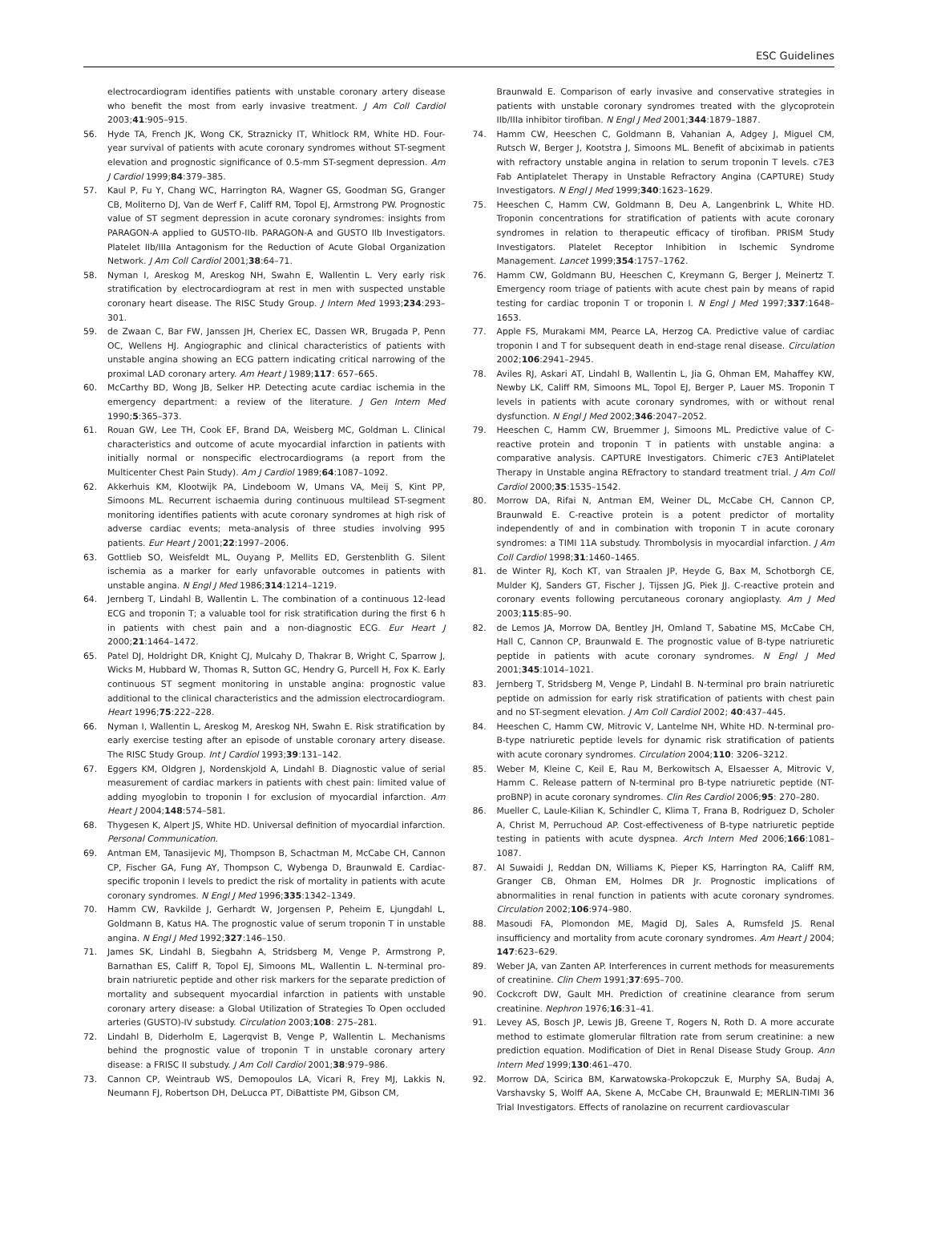ESC Guidelines
electrocardiogram identifies patients with unstable coronary artery disease who benefit the most from early invasive treatment. J Am Coll Cardiol 2003;41:905–915.
56. Hyde TA, French JK, Wong CK, Straznicky IT, Whitlock RM, White HD. Four-year survival of patients with acute coronary syndromes without ST-segment elevation and prognostic significance of 0.5-mm ST-segment depression. Am J Cardiol 1999;84:379–385.
57. Kaul P, Fu Y, Chang WC, Harrington RA, Wagner GS, Goodman SG, Granger CB, Moliterno DJ, Van de Werf F, Califf RM, Topol EJ, Armstrong PW. Prognostic value of ST segment depression in acute coronary syndromes: insights from PARAGON-A applied to GUSTO-IIb. PARAGON-A and GUSTO IIb Investigators. Platelet IIb/IIIa Antagonism for the Reduction of Acute Global Organization Network. J Am Coll Cardiol 2001;38:64–71.
58. Nyman I, Areskog M, Areskog NH, Swahn E, Wallentin L. Very early risk stratification by electrocardiogram at rest in men with suspected unstable coronary heart disease. The RISC Study Group. J Intern Med 1993;234:293–301.
59. de Zwaan C, Bar FW, Janssen JH, Cheriex EC, Dassen WR, Brugada P, Penn OC, Wellens HJ. Angiographic and clinical characteristics of patients with unstable angina showing an ECG pattern indicating critical narrowing of the proximal LAD coronary artery. Am Heart J 1989;117: 657–665.
60. McCarthy BD, Wong JB, Selker HP. Detecting acute cardiac ischemia in the emergency department: a review of the literature. J Gen Intern Med 1990;5:365–373.
61. Rouan GW, Lee TH, Cook EF, Brand DA, Weisberg MC, Goldman L. Clinical characteristics and outcome of acute myocardial infarction in patients with initially normal or nonspecific electrocardiograms (a report from the Multicenter Chest Pain Study). Am J Cardiol 1989;64:1087–1092.
62. Akkerhuis KM, Klootwijk PA, Lindeboom W, Umans VA, Meij S, Kint PP, Simoons ML. Recurrent ischaemia during continuous multilead ST-segment monitoring identifies patients with acute coronary syndromes at high risk of adverse cardiac events; meta-analysis of three studies involving 995 patients. Eur Heart J 2001;22:1997–2006.
63. Gottlieb SO, Weisfeldt ML, Ouyang P, Mellits ED, Gerstenblith G. Silent ischemia as a marker for early unfavorable outcomes in patients with unstable angina. N Engl J Med 1986;314:1214–1219.
64. Jernberg T, Lindahl B, Wallentin L. The combination of a continuous 12-lead ECG and troponin T; a valuable tool for risk stratification during the first 6 h in patients with chest pain and a non-diagnostic ECG. Eur Heart J 2000;21:1464–1472.
65. Patel DJ, Holdright DR, Knight CJ, Mulcahy D, Thakrar B, Wright C, Sparrow J, Wicks M, Hubbard W, Thomas R, Sutton GC, Hendry G, Purcell H, Fox K. Early continuous ST segment monitoring in unstable angina: prognostic value additional to the clinical characteristics and the admission electrocardiogram. Heart 1996;75:222–228.
66. Nyman I, Wallentin L, Areskog M, Areskog NH, Swahn E. Risk stratification by early exercise testing after an episode of unstable coronary artery disease. The RISC Study Group. Int J Cardiol 1993;39:131–142.
67. Eggers KM, Oldgren J, Nordenskjold A, Lindahl B. Diagnostic value of serial measurement of cardiac markers in patients with chest pain: limited value of adding myoglobin to troponin I for exclusion of myocardial infarction. Am Heart J 2004;148:574–581.
68. Thygesen K, Alpert JS, White HD. Universal definition of myocardial infarction. Personal Communication.
69. Antman EM, Tanasijevic MJ, Thompson B, Schactman M, McCabe CH, Cannon CP, Fischer GA, Fung AY, Thompson C, Wybenga D, Braunwald E. Cardiac-specific troponin I levels to predict the risk of mortality in patients with acute coronary syndromes. N Engl J Med 1996;335:1342–1349.
70. Hamm CW, Ravkilde J, Gerhardt W, Jorgensen P, Peheim E, Ljungdahl L, Goldmann B, Katus HA. The prognostic value of serum troponin T in unstable angina. N Engl J Med 1992;327:146–150.
71. James SK, Lindahl B, Siegbahn A, Stridsberg M, Venge P, Armstrong P, Barnathan ES, Califf R, Topol EJ, Simoons ML, Wallentin L. N-terminal pro-brain natriuretic peptide and other risk markers for the separate prediction of mortality and subsequent myocardial infarction in patients with unstable coronary artery disease: a Global Utilization of Strategies To Open occluded arteries (GUSTO)-IV substudy. Circulation 2003;108: 275–281.
72. Lindahl B, Diderholm E, Lagerqvist B, Venge P, Wallentin L. Mechanisms behind the prognostic value of troponin T in unstable coronary artery disease: a FRISC II substudy. J Am Coll Cardiol 2001;38:979–986.
73. Cannon CP, Weintraub WS, Demopoulos LA, Vicari R, Frey MJ, Lakkis N, Neumann FJ, Robertson DH, DeLucca PT, DiBattiste PM, Gibson CM,
Braunwald E. Comparison of early invasive and conservative strategies in patients with unstable coronary syndromes treated with the glycoprotein IIb/IIIa inhibitor tirofiban. N Engl J Med 2001;344:1879–1887.
74. Hamm CW, Heeschen C, Goldmann B, Vahanian A, Adgey J, Miguel CM, Rutsch W, Berger J, Kootstra J, Simoons ML. Benefit of abciximab in patients with refractory unstable angina in relation to serum troponin T levels. c7E3 Fab Antiplatelet Therapy in Unstable Refractory Angina (CAPTURE) Study Investigators. N Engl J Med 1999;340:1623–1629.
75. Heeschen C, Hamm CW, Goldmann B, Deu A, Langenbrink L, White HD. Troponin concentrations for stratification of patients with acute coronary syndromes in relation to therapeutic efficacy of tirofiban. PRISM Study Investigators. Platelet Receptor Inhibition in Ischemic Syndrome Management. Lancet 1999;354:1757–1762.
76. Hamm CW, Goldmann BU, Heeschen C, Kreymann G, Berger J, Meinertz T. Emergency room triage of patients with acute chest pain by means of rapid testing for cardiac troponin T or troponin I. N Engl J Med 1997;337:1648–1653.
77. Apple FS, Murakami MM, Pearce LA, Herzog CA. Predictive value of cardiac troponin I and T for subsequent death in end-stage renal disease. Circulation 2002;106:2941–2945.
78. Aviles RJ, Askari AT, Lindahl B, Wallentin L, Jia G, Ohman EM, Mahaffey KW, Newby LK, Califf RM, Simoons ML, Topol EJ, Berger P, Lauer MS. Troponin T levels in patients with acute coronary syndromes, with or without renal dysfunction. N Engl J Med 2002;346:2047–2052.
79. Heeschen C, Hamm CW, Bruemmer J, Simoons ML. Predictive value of C-reactive protein and troponin T in patients with unstable angina: a comparative analysis. CAPTURE Investigators. Chimeric c7E3 AntiPlatelet Therapy in Unstable angina REfractory to standard treatment trial. J Am Coll Cardiol 2000;35:1535–1542.
80. Morrow DA, Rifai N, Antman EM, Weiner DL, McCabe CH, Cannon CP, Braunwald E. C-reactive protein is a potent predictor of mortality independently of and in combination with troponin T in acute coronary syndromes: a TIMI 11A substudy. Thrombolysis in myocardial infarction. J Am Coll Cardiol 1998;31:1460–1465.
81. de Winter RJ, Koch KT, van Straalen JP, Heyde G, Bax M, Schotborgh CE, Mulder KJ, Sanders GT, Fischer J, Tijssen JG, Piek JJ. C-reactive protein and coronary events following percutaneous coronary angioplasty. Am J Med 2003;115:85–90.
82. de Lemos JA, Morrow DA, Bentley JH, Omland T, Sabatine MS, McCabe CH, Hall C, Cannon CP, Braunwald E. The prognostic value of B-type natriuretic peptide in patients with acute coronary syndromes. N Engl J Med 2001;345:1014–1021.
83. Jernberg T, Stridsberg M, Venge P, Lindahl B. N-terminal pro brain natriuretic peptide on admission for early risk stratification of patients with chest pain and no ST-segment elevation. J Am Coll Cardiol 2002; 40:437–445.
84. Heeschen C, Hamm CW, Mitrovic V, Lantelme NH, White HD. N-terminal pro-B-type natriuretic peptide levels for dynamic risk stratification of patients with acute coronary syndromes. Circulation 2004;110: 3206–3212.
85. Weber M, Kleine C, Keil E, Rau M, Berkowitsch A, Elsaesser A, Mitrovic V, Hamm C. Release pattern of N-terminal pro B-type natriuretic peptide (NT-proBNP) in acute coronary syndromes. Clin Res Cardiol 2006;95: 270–280.
86. Mueller C, Laule-Kilian K, Schindler C, Klima T, Frana B, Rodriguez D, Scholer A, Christ M, Perruchoud AP. Cost-effectiveness of B-type natriuretic peptide testing in patients with acute dyspnea. Arch Intern Med 2006;166:1081–1087.
87. Al Suwaidi J, Reddan DN, Williams K, Pieper KS, Harrington RA, Califf RM, Granger CB, Ohman EM, Holmes DR Jr. Prognostic implications of abnormalities in renal function in patients with acute coronary syndromes. Circulation 2002;106:974–980.
88. Masoudi FA, Plomondon ME, Magid DJ, Sales A, Rumsfeld JS. Renal insufficiency and mortality from acute coronary syndromes. Am Heart J 2004; 147:623–629.
89. Weber JA, van Zanten AP. Interferences in current methods for measurements of creatinine. Clin Chem 1991;37:695–700.
90. Cockcroft DW, Gault MH. Prediction of creatinine clearance from serum creatinine. Nephron 1976;16:31–41.
91. Levey AS, Bosch JP, Lewis JB, Greene T, Rogers N, Roth D. A more accurate method to estimate glomerular filtration rate from serum creatinine: a new prediction equation. Modification of Diet in Renal Disease Study Group. Ann Intern Med 1999;130:461–470.
92. Morrow DA, Scirica BM, Karwatowska-Prokopczuk E, Murphy SA, Budaj A, Varshavsky S, Wolff AA, Skene A, McCabe CH, Braunwald E; MERLIN-TIMI 36 Trial Investigators. Effects of ranolazine on recurrent cardiovascular